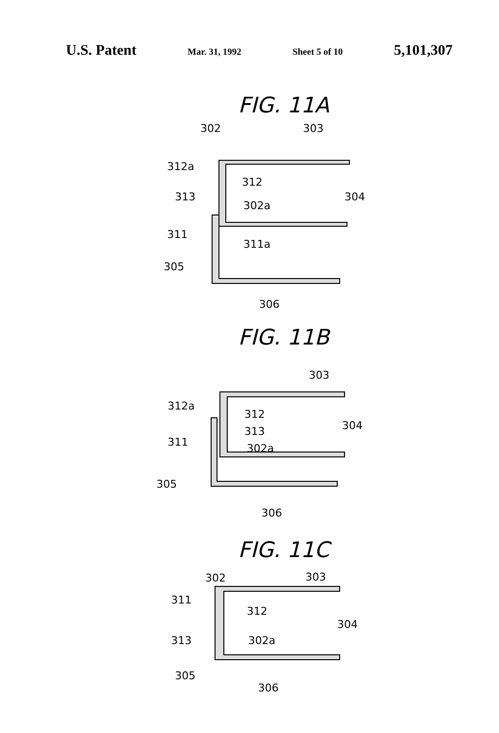U.S. Patent Mar. 31, 1992 Sheet 5 of 10 5,101,307
FIG. 11A
302
303
312a
312
304
313
302a
311
311a
305
306
FIG. 11B
303
312a
312
304
313
311
302a
305
306
FIG. 11C
302
303
311
312
304
313
302a
305
306